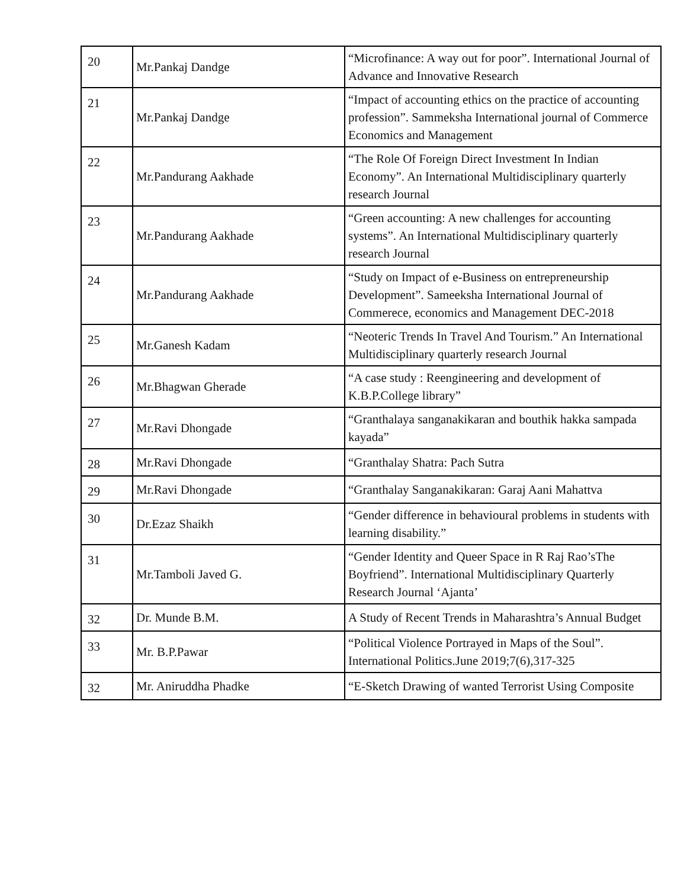| 20 | Mr.Pankaj Dandge | “Microfinance: A way out for poor”. International Journal of Advance and Innovative Research |
| 21 | Mr.Pankaj Dandge | “Impact of accounting ethics on the practice of accounting profession”. Sammeksha International journal of Commerce Economics and Management |
| 22 | Mr.Pandurang Aakhade | “The Role Of Foreign Direct Investment In Indian Economy”. An International Multidisciplinary quarterly research Journal |
| 23 | Mr.Pandurang Aakhade | “Green accounting: A new challenges for accounting systems”. An International Multidisciplinary quarterly research Journal |
| 24 | Mr.Pandurang Aakhade | “Study on Impact of e-Business on entrepreneurship Development”. Sameeksha International Journal of Commerece, economics and Management DEC-2018 |
| 25 | Mr.Ganesh Kadam | “Neoteric Trends In Travel And Tourism.” An International Multidisciplinary quarterly research Journal |
| 26 | Mr.Bhagwan Gherade | “A case study : Reengineering and development of K.B.P.College library” |
| 27 | Mr.Ravi Dhongade | “Granthalaya sanganakikaran and bouthik hakka sampada kayada” |
| 28 | Mr.Ravi Dhongade | “Granthalay Shatra: Pach Sutra |
| 29 | Mr.Ravi Dhongade | “Granthalay Sanganakikaran: Garaj Aani Mahattva |
| 30 | Dr.Ezaz Shaikh | “Gender difference in behavioural problems in students with learning disability.” |
| 31 | Mr.Tamboli Javed G. | “Gender Identity and Queer Space in R Raj Rao’sThe Boyfriend”. International Multidisciplinary Quarterly Research Journal ‘Ajanta’ |
| 32 | Dr. Munde B.M. | A Study of Recent Trends in Maharashtra’s Annual Budget |
| 33 | Mr. B.P.Pawar | “Political Violence Portrayed in Maps of the Soul”. International Politics.June 2019;7(6),317-325 |
| 32 | Mr. Aniruddha Phadke | “E-Sketch Drawing of wanted Terrorist Using Composite |